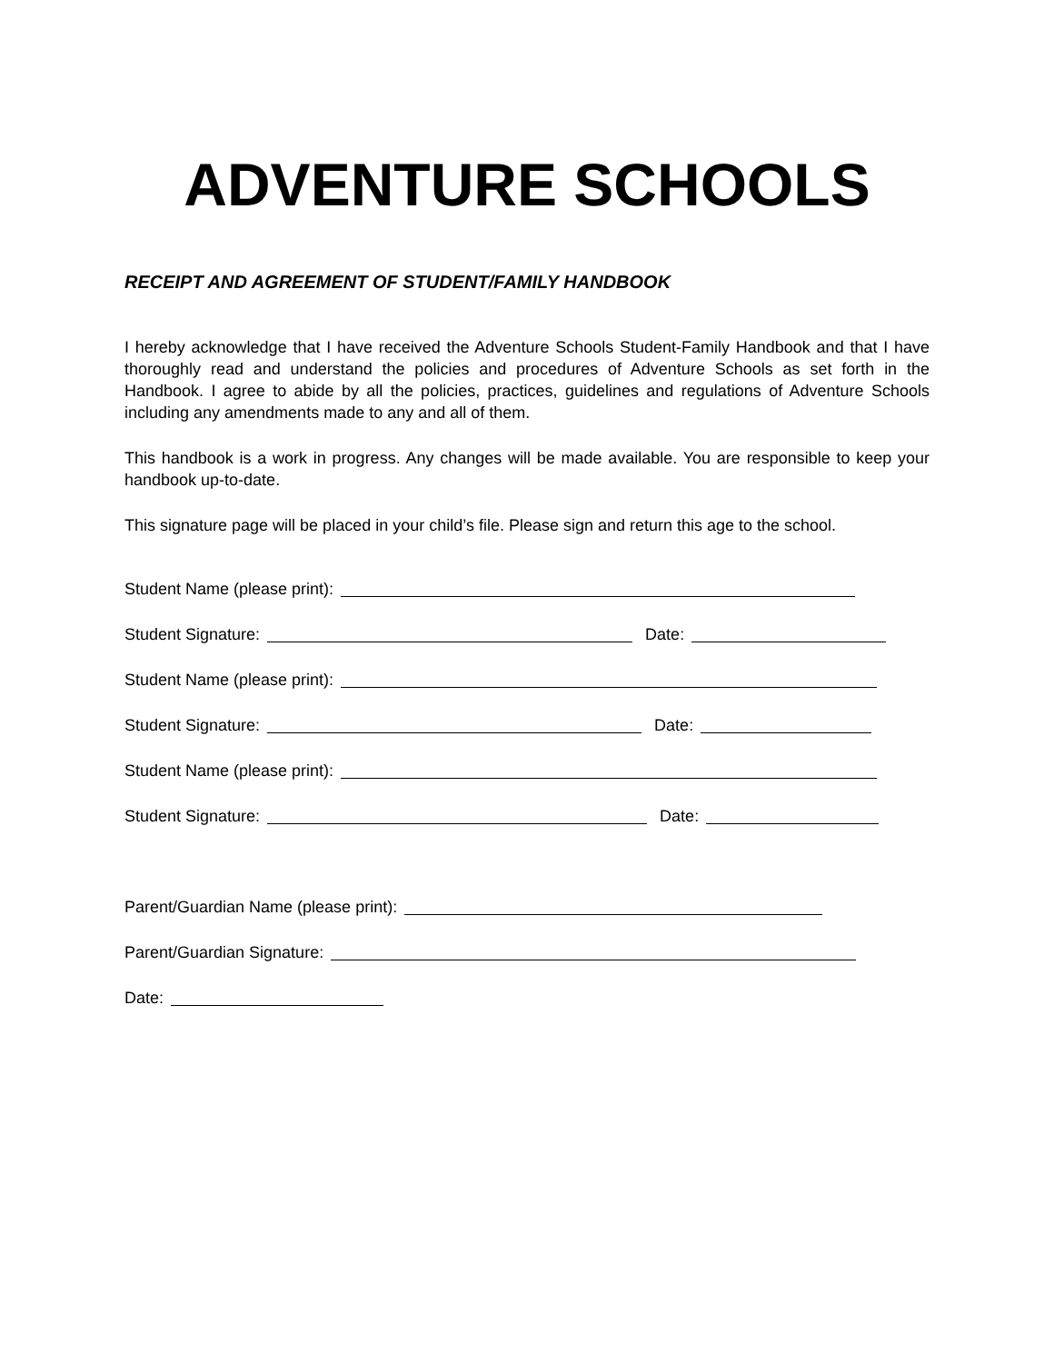ADVENTURE SCHOOLS
RECEIPT AND AGREEMENT OF STUDENT/FAMILY HANDBOOK
I hereby acknowledge that I have received the Adventure Schools Student-Family Handbook and that I have thoroughly read and understand the policies and procedures of Adventure Schools as set forth in the Handbook. I agree to abide by all the policies, practices, guidelines and regulations of Adventure Schools including any amendments made to any and all of them.
This handbook is a work in progress. Any changes will be made available. You are responsible to keep your handbook up-to-date.
This signature page will be placed in your child’s file. Please sign and return this age to the school.
Student Name (please print):
Student Signature: Date:
Student Name (please print):
Student Signature: Date:
Student Name (please print):
Student Signature: Date:
Parent/Guardian Name (please print):
Parent/Guardian Signature:
Date: